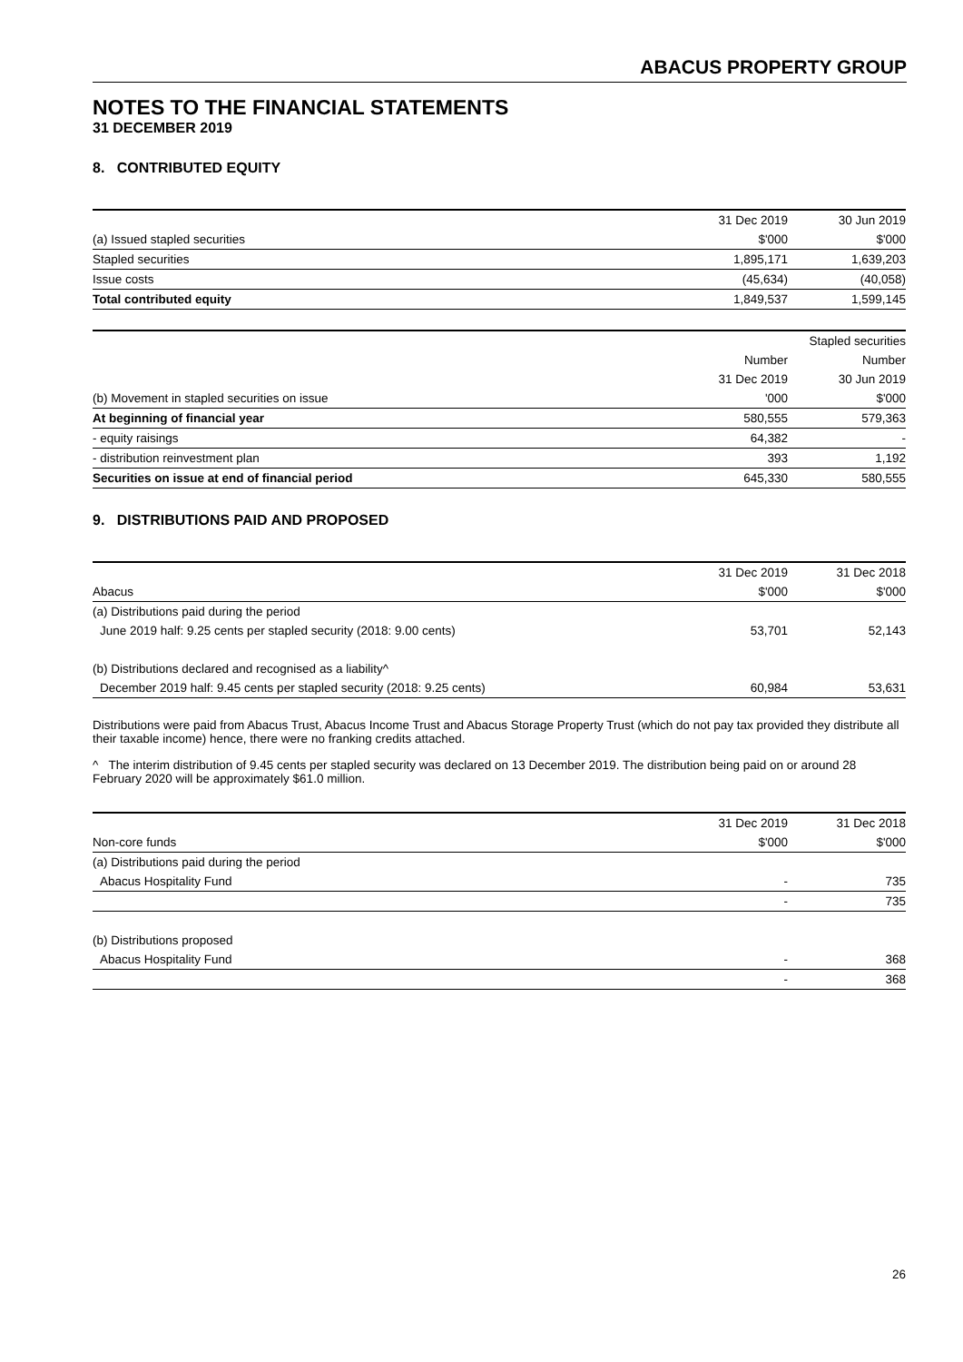ABACUS PROPERTY GROUP
NOTES TO THE FINANCIAL STATEMENTS
31 DECEMBER 2019
8. CONTRIBUTED EQUITY
| | 31 Dec 2019 | 30 Jun 2019 |
| (a) Issued stapled securities | $'000 | $'000 |
| Stapled securities | 1,895,171 | 1,639,203 |
| Issue costs | (45,634) | (40,058) |
| Total contributed equity | 1,849,537 | 1,599,145 |
| | Stapled securities | |
| | Number | Number |
| | 31 Dec 2019 | 30 Jun 2019 |
| (b) Movement in stapled securities on issue | '000 | $'000 |
| At beginning of financial year | 580,555 | 579,363 |
| - equity raisings | 64,382 | - |
| - distribution reinvestment plan | 393 | 1,192 |
| Securities on issue at end of financial period | 645,330 | 580,555 |
9. DISTRIBUTIONS PAID AND PROPOSED
| | 31 Dec 2019 | 31 Dec 2018 |
| Abacus | $'000 | $'000 |
| (a) Distributions paid during the period | | |
| June 2019 half: 9.25 cents per stapled security (2018: 9.00 cents) | 53,701 | 52,143 |
| (b) Distributions declared and recognised as a liability^ | | |
| December 2019 half: 9.45 cents per stapled security (2018: 9.25 cents) | 60,984 | 53,631 |
Distributions were paid from Abacus Trust, Abacus Income Trust and Abacus Storage Property Trust (which do not pay tax provided they distribute all their taxable income) hence, there were no franking credits attached.
^ The interim distribution of 9.45 cents per stapled security was declared on 13 December 2019. The distribution being paid on or around 28 February 2020 will be approximately $61.0 million.
| | 31 Dec 2019 | 31 Dec 2018 |
| Non-core funds | $'000 | $'000 |
| (a) Distributions paid during the period | | |
| Abacus Hospitality Fund | - | 735 |
| | - | 735 |
| (b) Distributions proposed | | |
| Abacus Hospitality Fund | - | 368 |
| | - | 368 |
26